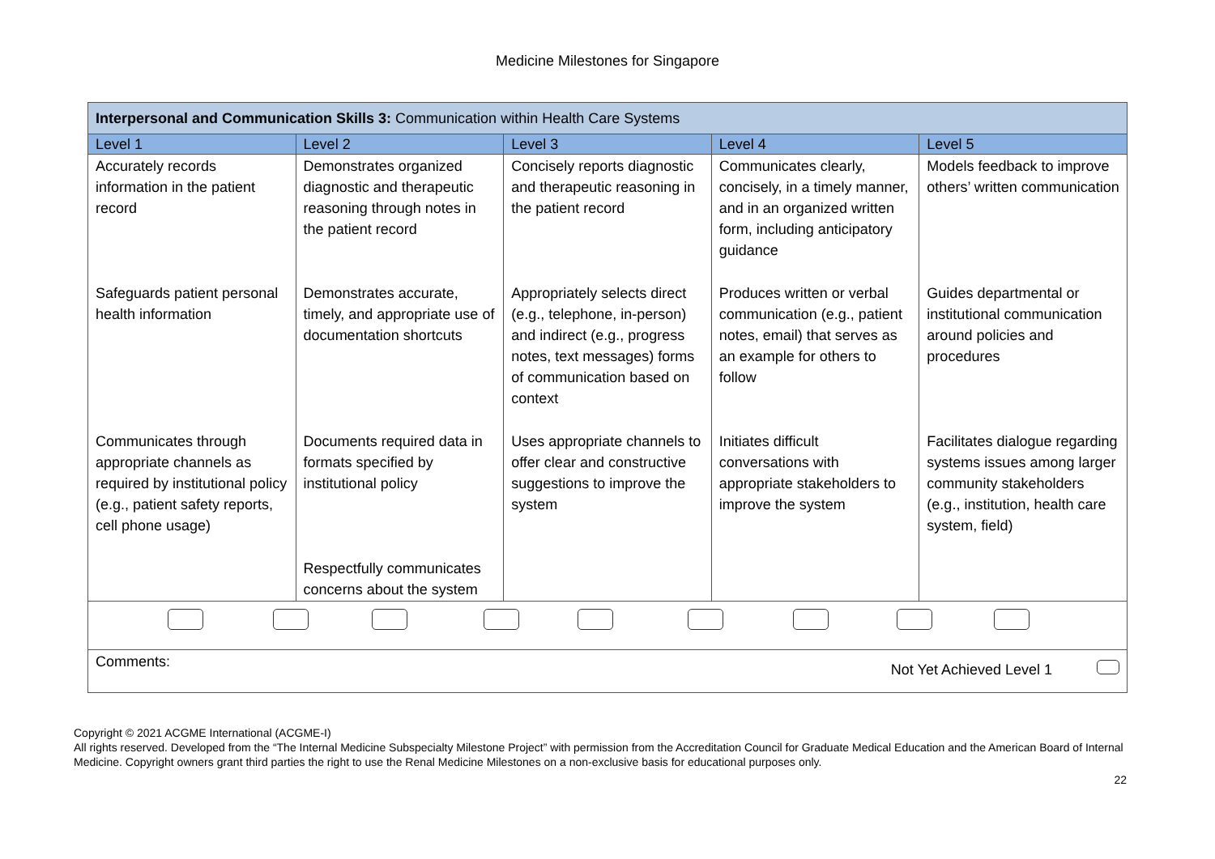Medicine Milestones for Singapore
| Interpersonal and Communication Skills 3: Communication within Health Care Systems | | | | |
| Level 1 | Level 2 | Level 3 | Level 4 | Level 5 |
| Accurately records information in the patient record | Demonstrates organized diagnostic and therapeutic reasoning through notes in the patient record | Concisely reports diagnostic and therapeutic reasoning in the patient record | Communicates clearly, concisely, in a timely manner, and in an organized written form, including anticipatory guidance | Models feedback to improve others’ written communication |
| Safeguards patient personal health information | Demonstrates accurate, timely, and appropriate use of documentation shortcuts | Appropriately selects direct (e.g., telephone, in-person) and indirect (e.g., progress notes, text messages) forms of communication based on context | Produces written or verbal communication (e.g., patient notes, email) that serves as an example for others to follow | Guides departmental or institutional communication around policies and procedures |
| Communicates through appropriate channels as required by institutional policy (e.g., patient safety reports, cell phone usage) | Documents required data in formats specified by institutional policy | Uses appropriate channels to offer clear and constructive suggestions to improve the system | Initiates difficult conversations with appropriate stakeholders to improve the system | Facilitates dialogue regarding systems issues among larger community stakeholders (e.g., institution, health care system, field) |
| | Respectfully communicates concerns about the system | | | |
| Comments: Not Yet Achieved Level 1 | | | | |
Copyright © 2021 ACGME International (ACGME-I)
All rights reserved. Developed from the “The Internal Medicine Subspecialty Milestone Project” with permission from the Accreditation Council for Graduate Medical Education and the American Board of Internal Medicine. Copyright owners grant third parties the right to use the Renal Medicine Milestones on a non-exclusive basis for educational purposes only.
22